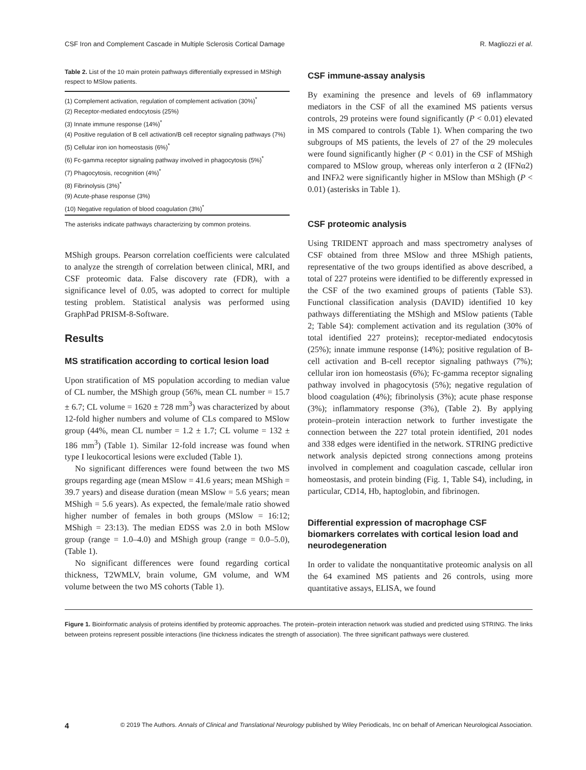CSF Iron and Complement Cascade in Multiple Sclerosis Cortical Damage R. Magliozzi et al.
Table 2. List of the 10 main protein pathways differentially expressed in MShigh respect to MSlow patients.
| (1) Complement activation, regulation of complement activation (30%)<sup>*</sup> |
| (2) Receptor-mediated endocytosis (25%) |
| (3) Innate immune response (14%)<sup>*</sup> |
| (4) Positive regulation of B cell activation/B cell receptor signaling pathways (7%) |
| (5) Cellular iron ion homeostasis (6%)<sup>*</sup> |
| (6) Fc-gamma receptor signaling pathway involved in phagocytosis (5%)<sup>*</sup> |
| (7) Phagocytosis, recognition (4%)<sup>*</sup> |
| (8) Fibrinolysis (3%)<sup>*</sup> |
| (9) Acute-phase response (3%) |
| (10) Negative regulation of blood coagulation (3%)<sup>*</sup> |
The asterisks indicate pathways characterizing by common proteins.
MShigh groups. Pearson correlation coefficients were calculated to analyze the strength of correlation between clinical, MRI, and CSF proteomic data. False discovery rate (FDR), with a significance level of 0.05, was adopted to correct for multiple testing problem. Statistical analysis was performed using GraphPad PRISM-8-Software.
Results
MS stratification according to cortical lesion load
Upon stratification of MS population according to median value of CL number, the MShigh group (56%, mean CL number = 15.7 ± 6.7; CL volume = 1620 ± 728 mm<sup>3</sup>) was characterized by about 12-fold higher numbers and volume of CLs compared to MSlow group (44%, mean CL number = 1.2 ± 1.7; CL volume = 132 ± 186 mm<sup>3</sup>) (Table 1). Similar 12-fold increase was found when type I leukocortical lesions were excluded (Table 1).
No significant differences were found between the two MS groups regarding age (mean MSlow = 41.6 years; mean MShigh = 39.7 years) and disease duration (mean MSlow = 5.6 years; mean MShigh = 5.6 years). As expected, the female/male ratio showed higher number of females in both groups (MSlow = 16:12; MShigh = 23:13). The median EDSS was 2.0 in both MSlow group (range = 1.0–4.0) and MShigh group (range = 0.0–5.0), (Table 1).
No significant differences were found regarding cortical thickness, T2WMLV, brain volume, GM volume, and WM volume between the two MS cohorts (Table 1).
CSF immune-assay analysis
By examining the presence and levels of 69 inflammatory mediators in the CSF of all the examined MS patients versus controls, 29 proteins were found significantly (P < 0.01) elevated in MS compared to controls (Table 1). When comparing the two subgroups of MS patients, the levels of 27 of the 29 molecules were found significantly higher (P < 0.01) in the CSF of MShigh compared to MSlow group, whereas only interferon α 2 (IFNα2) and INFλ2 were significantly higher in MSlow than MShigh (P < 0.01) (asterisks in Table 1).
CSF proteomic analysis
Using TRIDENT approach and mass spectrometry analyses of CSF obtained from three MSlow and three MShigh patients, representative of the two groups identified as above described, a total of 227 proteins were identified to be differently expressed in the CSF of the two examined groups of patients (Table S3). Functional classification analysis (DAVID) identified 10 key pathways differentiating the MShigh and MSlow patients (Table 2; Table S4): complement activation and its regulation (30% of total identified 227 proteins); receptor-mediated endocytosis (25%); innate immune response (14%); positive regulation of B-cell activation and B-cell receptor signaling pathways (7%); cellular iron ion homeostasis (6%); Fc-gamma receptor signaling pathway involved in phagocytosis (5%); negative regulation of blood coagulation (4%); fibrinolysis (3%); acute phase response (3%); inflammatory response (3%), (Table 2). By applying protein–protein interaction network to further investigate the connection between the 227 total protein identified, 201 nodes and 338 edges were identified in the network. STRING predictive network analysis depicted strong connections among proteins involved in complement and coagulation cascade, cellular iron homeostasis, and protein binding (Fig. 1, Table S4), including, in particular, CD14, Hb, haptoglobin, and fibrinogen.
Differential expression of macrophage CSF biomarkers correlates with cortical lesion load and neurodegeneration
In order to validate the nonquantitative proteomic analysis on all the 64 examined MS patients and 26 controls, using more quantitative assays, ELISA, we found
Figure 1. Bioinformatic analysis of proteins identified by proteomic approaches. The protein–protein interaction network was studied and predicted using STRING. The links between proteins represent possible interactions (line thickness indicates the strength of association). The three significant pathways were clustered.
4 © 2019 The Authors. Annals of Clinical and Translational Neurology published by Wiley Periodicals, Inc on behalf of American Neurological Association.